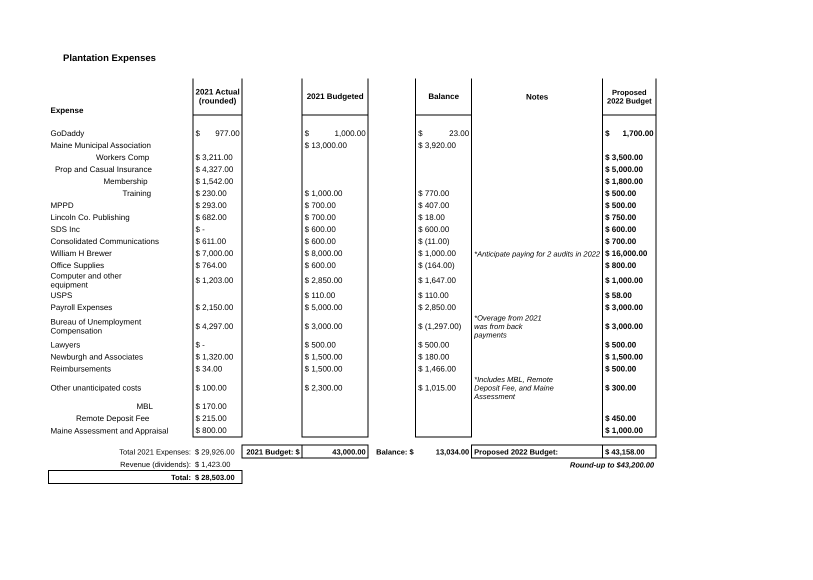Plantation Expenses
| Expense | 2021 Actual (rounded) | | | 2021 Budgeted | | | Balance | | Notes | Proposed 2022 Budget | |
| --- | --- | --- | --- | --- | --- | --- | --- | --- | --- | --- | --- |
| GoDaddy | $ | 977.00 | | $ | 1,000.00 | | $ | 23.00 | | $ | 1,700.00 |
| Maine Municipal Association | | | | $ 13,000.00 | | | $ 3,920.00 | | | | |
| Workers Comp | $ 3,211.00 | | | | | | | | | $ 3,500.00 | |
| Prop and Casual Insurance | $ 4,327.00 | | | | | | | | | $ 5,000.00 | |
| Membership | $ 1,542.00 | | | | | | | | | $ 1,800.00 | |
| Training | $ 230.00 | | | $ 1,000.00 | | | $ 770.00 | | | $ 500.00 | |
| MPPD | $ 293.00 | | | $ 700.00 | | | $ 407.00 | | | $ 500.00 | |
| Lincoln Co. Publishing | $ 682.00 | | | $ 700.00 | | | $ 18.00 | | | $ 750.00 | |
| SDS Inc | $ - | | | $ 600.00 | | | $ 600.00 | | | $ 600.00 | |
| Consolidated Communications | $ 611.00 | | | $ 600.00 | | | $ (11.00) | | | $ 700.00 | |
| William H Brewer | $ 7,000.00 | | | $ 8,000.00 | | | $ 1,000.00 | | *Anticipate paying for 2 audits in 2022 | $ 16,000.00 | |
| Office Supplies | $ 764.00 | | | $ 600.00 | | | $ (164.00) | | | $ 800.00 | |
| Computer and other equipment | $ 1,203.00 | | | $ 2,850.00 | | | $ 1,647.00 | | | $ 1,000.00 | |
| USPS | | | | $ 110.00 | | | $ 110.00 | | | $ 58.00 | |
| Payroll Expenses | $ 2,150.00 | | | $ 5,000.00 | | | $ 2,850.00 | | | $ 3,000.00 | |
| Bureau of Unemployment Compensation | $ 4,297.00 | | | $ 3,000.00 | | | $ (1,297.00) | | *Overage from 2021 was from back payments | $ 3,000.00 | |
| Lawyers | $ - | | | $ 500.00 | | | $ 500.00 | | | $ 500.00 | |
| Newburgh and Associates | $ 1,320.00 | | | $ 1,500.00 | | | $ 180.00 | | | $ 1,500.00 | |
| Reimbursements | $ 34.00 | | | $ 1,500.00 | | | $ 1,466.00 | | | $ 500.00 | |
| Other unanticipated costs | $ 100.00 | | | $ 2,300.00 | | | $ 1,015.00 | | *Includes MBL, Remote Deposit Fee, and Maine Assessment | $ 300.00 | |
| MBL | $ 170.00 | | | | | | | | | | |
| Remote Deposit Fee | $ 215.00 | | | | | | | | | $ 450.00 | |
| Maine Assessment and Appraisal | $ 800.00 | | | | | | | | | $ 1,000.00 | |
| Total 2021 Expenses: | $ 29,926.00 | | 2021 Budget: $ | 43,000.00 | | Balance: $ | 13,034.00 | | Proposed 2022 Budget: | $ 43,158.00 | |
| Revenue (dividends): | $ 1,423.00 | | | | | | | | Round-up to $43,200.00 | | |
| Total: | $ 28,503.00 | | | | | | | | | | |